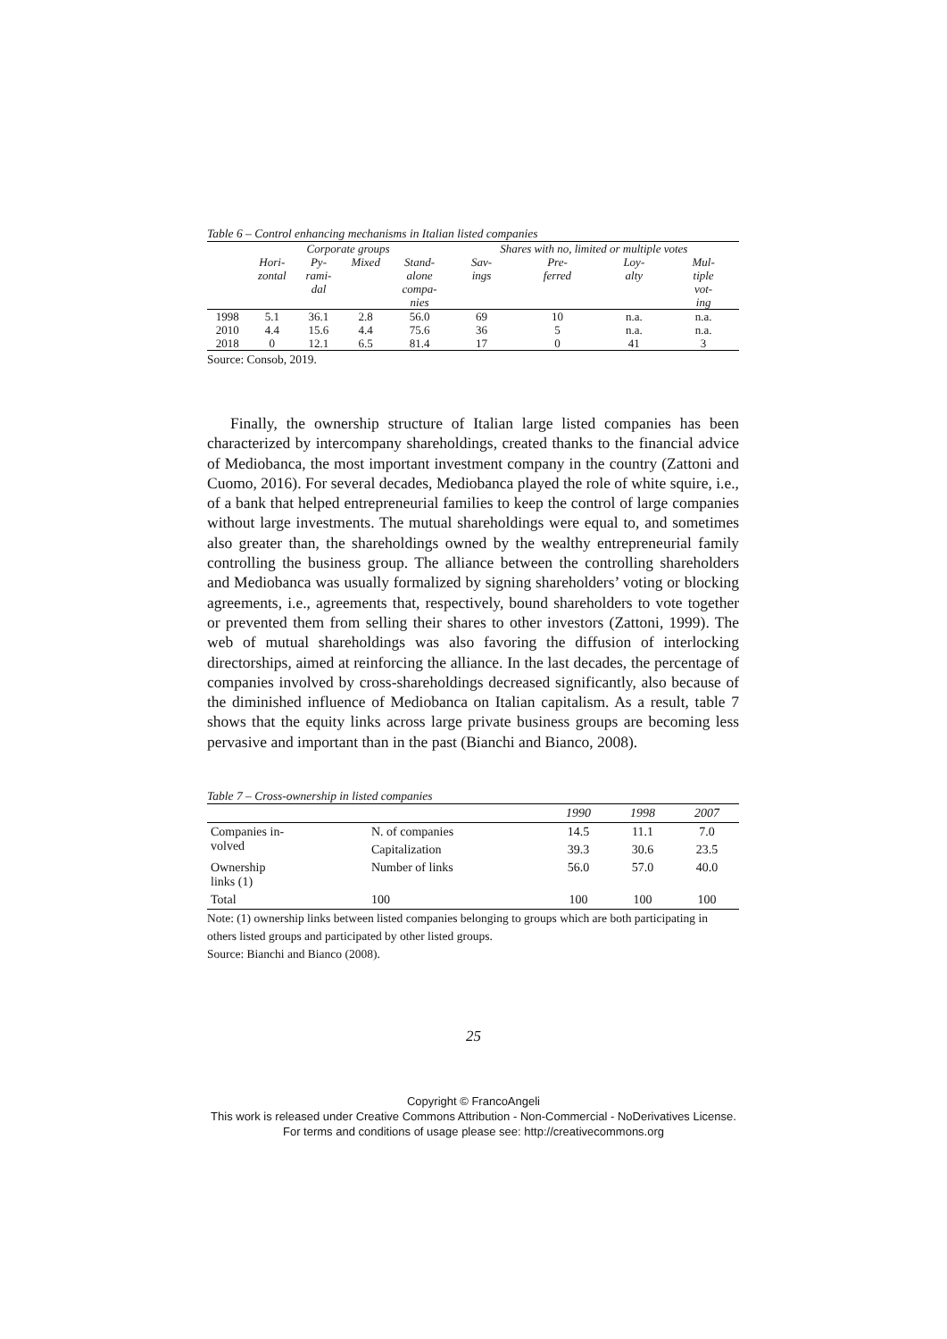Table 6 – Control enhancing mechanisms in Italian listed companies
| | Corporate groups | | | | Shares with no, limited or multiple votes | | | |
| --- | --- | --- | --- | --- | --- | --- | --- | --- |
| | Hori- zontal | Py- rami- dal | Mixed | Stand- alone compa- nies | Sav- ings | Pre- ferred | Loy- alty | Mul- tiple vot- ing |
| 1998 | 5.1 | 36.1 | 2.8 | 56.0 | 69 | 10 | n.a. | n.a. |
| 2010 | 4.4 | 15.6 | 4.4 | 75.6 | 36 | 5 | n.a. | n.a. |
| 2018 | 0 | 12.1 | 6.5 | 81.4 | 17 | 0 | 41 | 3 |
Source: Consob, 2019.
Finally, the ownership structure of Italian large listed companies has been characterized by intercompany shareholdings, created thanks to the financial advice of Mediobanca, the most important investment company in the country (Zattoni and Cuomo, 2016). For several decades, Mediobanca played the role of white squire, i.e., of a bank that helped entrepreneurial families to keep the control of large companies without large investments. The mutual shareholdings were equal to, and sometimes also greater than, the shareholdings owned by the wealthy entrepreneurial family controlling the business group. The alliance between the controlling shareholders and Mediobanca was usually formalized by signing shareholders’ voting or blocking agreements, i.e., agreements that, respectively, bound shareholders to vote together or prevented them from selling their shares to other investors (Zattoni, 1999). The web of mutual shareholdings was also favoring the diffusion of interlocking directorships, aimed at reinforcing the alliance. In the last decades, the percentage of companies involved by cross-shareholdings decreased significantly, also because of the diminished influence of Mediobanca on Italian capitalism. As a result, table 7 shows that the equity links across large private business groups are becoming less pervasive and important than in the past (Bianchi and Bianco, 2008).
Table 7 – Cross-ownership in listed companies
| | | 1990 | 1998 | 2007 |
| --- | --- | --- | --- | --- |
| Companies in- volved | N. of companies | 14.5 | 11.1 | 7.0 |
| | Capitalization | 39.3 | 30.6 | 23.5 |
| Ownership links (1) | Number of links | 56.0 | 57.0 | 40.0 |
| Total | 100 | 100 | 100 | 100 |
Note: (1) ownership links between listed companies belonging to groups which are both participating in others listed groups and participated by other listed groups.
Source: Bianchi and Bianco (2008).
25
Copyright © FrancoAngeli
This work is released under Creative Commons Attribution - Non-Commercial - NoDerivatives License.
For terms and conditions of usage please see: http://creativecommons.org